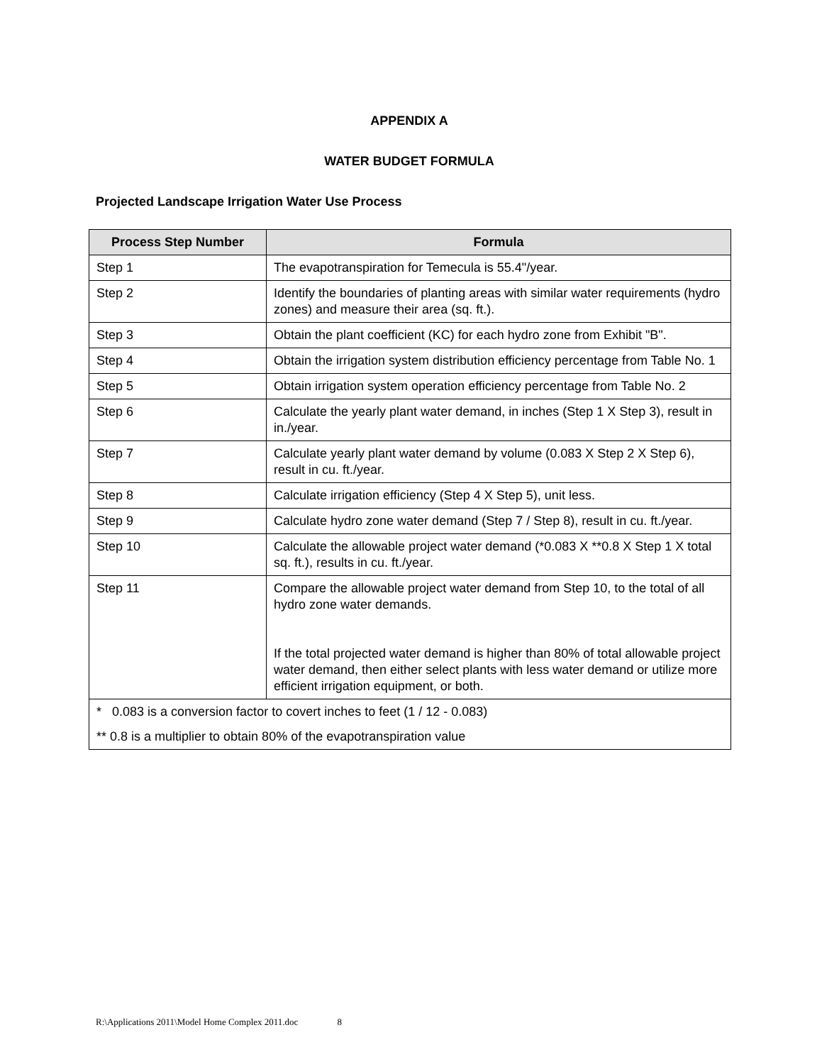APPENDIX A
WATER BUDGET FORMULA
Projected Landscape Irrigation Water Use Process
| Process Step Number | Formula |
| --- | --- |
| Step 1 | The evapotranspiration for Temecula is 55.4"/year. |
| Step 2 | Identify the boundaries of planting areas with similar water requirements (hydro zones) and measure their area (sq. ft.). |
| Step 3 | Obtain the plant coefficient (KC) for each hydro zone from Exhibit "B". |
| Step 4 | Obtain the irrigation system distribution efficiency percentage from Table No. 1 |
| Step 5 | Obtain irrigation system operation efficiency percentage from Table No. 2 |
| Step 6 | Calculate the yearly plant water demand, in inches (Step 1 X Step 3), result in in./year. |
| Step 7 | Calculate yearly plant water demand by volume (0.083 X Step 2 X Step 6), result in cu. ft./year. |
| Step 8 | Calculate irrigation efficiency (Step 4 X Step 5), unit less. |
| Step 9 | Calculate hydro zone water demand (Step 7 / Step 8), result in cu. ft./year. |
| Step 10 | Calculate the allowable project water demand (*0.083 X **0.8 X Step 1 X total sq. ft.), results in cu. ft./year. |
| Step 11 | Compare the allowable project water demand from Step 10, to the total of all hydro zone water demands. If the total projected water demand is higher than 80% of total allowable project water demand, then either select plants with less water demand or utilize more efficient irrigation equipment, or both. |
| * 0.083 is a conversion factor to covert inches to feet (1 / 12 - 0.083) ** 0.8 is a multiplier to obtain 80% of the evapotranspiration value | |
R:\Applications 2011\Model Home Complex 2011.doc 8